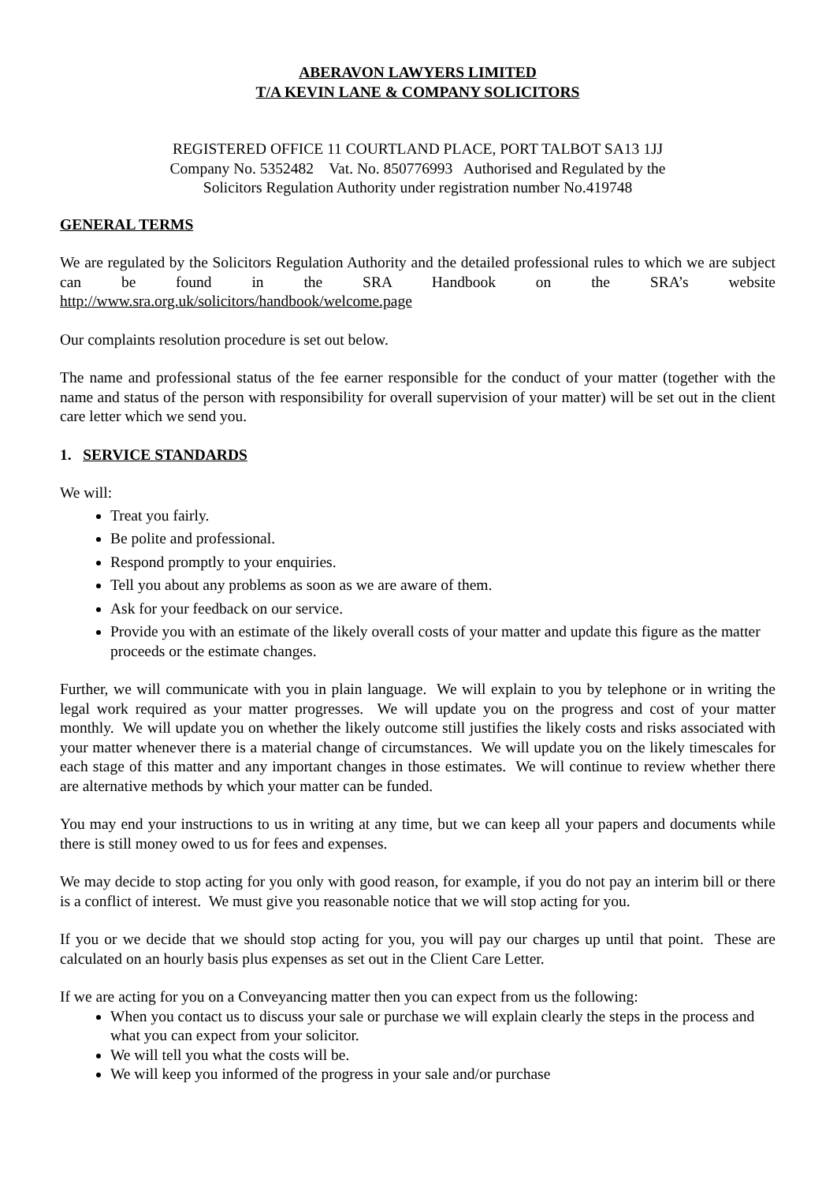ABERAVON LAWYERS LIMITED
T/A KEVIN LANE & COMPANY SOLICITORS
REGISTERED OFFICE 11 COURTLAND PLACE, PORT TALBOT SA13 1JJ
Company No. 5352482 Vat. No. 850776993 Authorised and Regulated by the
Solicitors Regulation Authority under registration number No.419748
GENERAL TERMS
We are regulated by the Solicitors Regulation Authority and the detailed professional rules to which we are subject can be found in the SRA Handbook on the SRA’s website
http://www.sra.org.uk/solicitors/handbook/welcome.page
Our complaints resolution procedure is set out below.
The name and professional status of the fee earner responsible for the conduct of your matter (together with the name and status of the person with responsibility for overall supervision of your matter) will be set out in the client care letter which we send you.
1. SERVICE STANDARDS
We will:
Treat you fairly.
Be polite and professional.
Respond promptly to your enquiries.
Tell you about any problems as soon as we are aware of them.
Ask for your feedback on our service.
Provide you with an estimate of the likely overall costs of your matter and update this figure as the matter proceeds or the estimate changes.
Further, we will communicate with you in plain language. We will explain to you by telephone or in writing the legal work required as your matter progresses. We will update you on the progress and cost of your matter monthly. We will update you on whether the likely outcome still justifies the likely costs and risks associated with your matter whenever there is a material change of circumstances. We will update you on the likely timescales for each stage of this matter and any important changes in those estimates. We will continue to review whether there are alternative methods by which your matter can be funded.
You may end your instructions to us in writing at any time, but we can keep all your papers and documents while there is still money owed to us for fees and expenses.
We may decide to stop acting for you only with good reason, for example, if you do not pay an interim bill or there is a conflict of interest. We must give you reasonable notice that we will stop acting for you.
If you or we decide that we should stop acting for you, you will pay our charges up until that point. These are calculated on an hourly basis plus expenses as set out in the Client Care Letter.
If we are acting for you on a Conveyancing matter then you can expect from us the following:
When you contact us to discuss your sale or purchase we will explain clearly the steps in the process and what you can expect from your solicitor.
We will tell you what the costs will be.
We will keep you informed of the progress in your sale and/or purchase